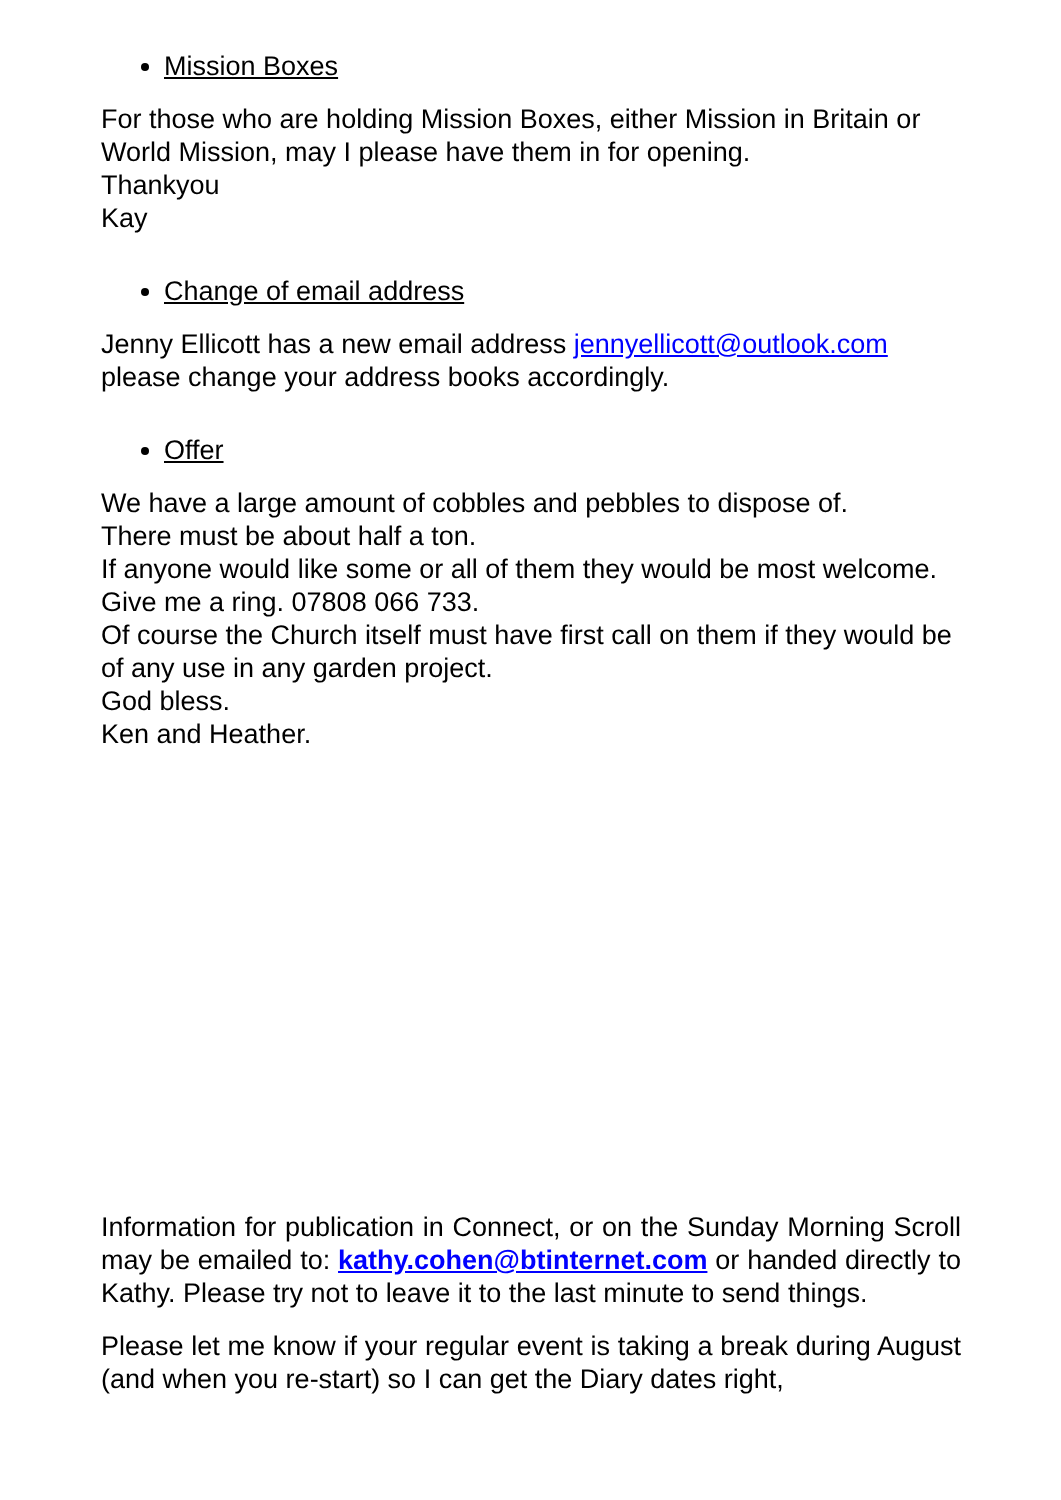Mission Boxes
For those who are holding Mission Boxes, either Mission in Britain or World Mission, may I please have them in for opening.
Thankyou
Kay
Change of email address
Jenny Ellicott has a new email address jennyellicott@outlook.com please change your address books accordingly.
Offer
We have a large amount of cobbles and pebbles to dispose of.
There must be about half a ton.
If anyone would like some or all of them they would be most welcome. Give me a ring. 07808 066 733.
Of course the Church itself must have first call on them if they would be of any use in any garden project.
God bless.
Ken and Heather.
Information for publication in Connect, or on the Sunday Morning Scroll may be emailed to: kathy.cohen@btinternet.com or handed directly to Kathy. Please try not to leave it to the last minute to send things.
Please let me know if your regular event is taking a break during August (and when you re-start) so I can get the Diary dates right,